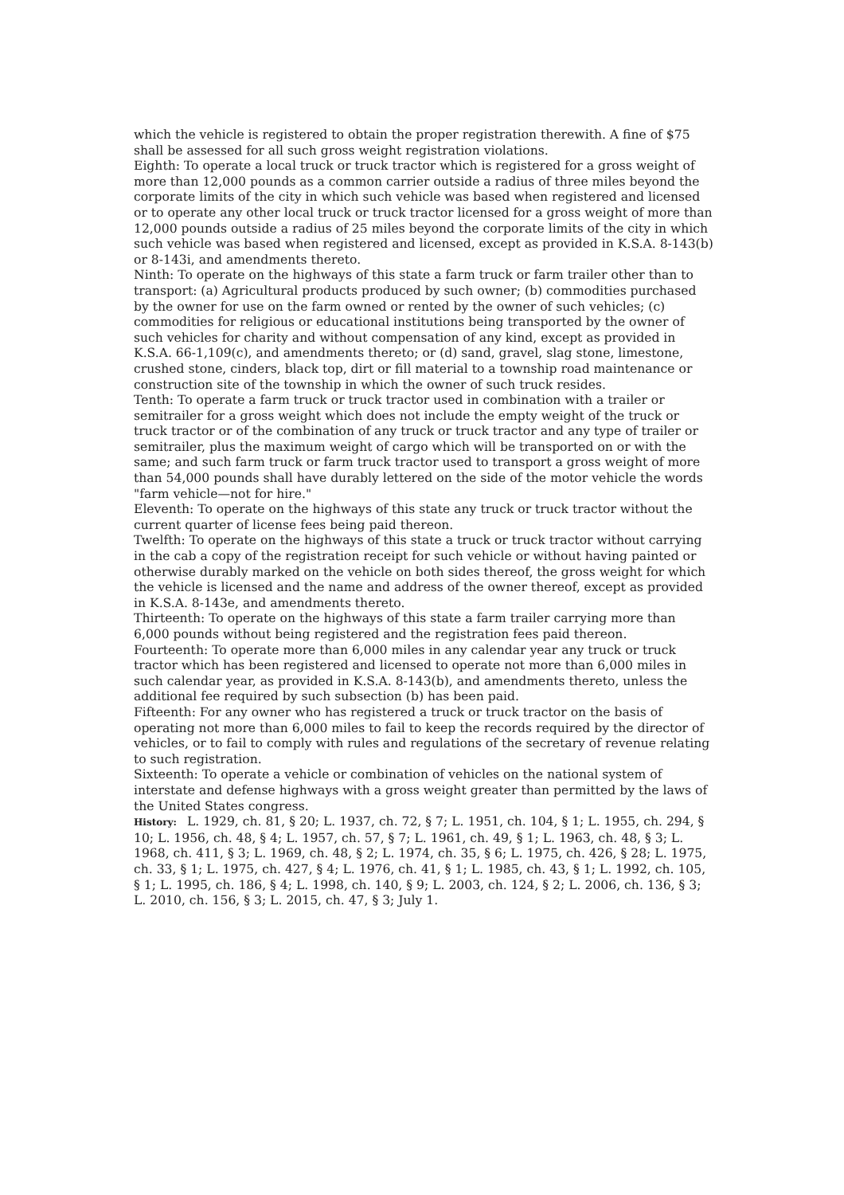which the vehicle is registered to obtain the proper registration therewith. A fine of $75 shall be assessed for all such gross weight registration violations.
Eighth: To operate a local truck or truck tractor which is registered for a gross weight of more than 12,000 pounds as a common carrier outside a radius of three miles beyond the corporate limits of the city in which such vehicle was based when registered and licensed or to operate any other local truck or truck tractor licensed for a gross weight of more than 12,000 pounds outside a radius of 25 miles beyond the corporate limits of the city in which such vehicle was based when registered and licensed, except as provided in K.S.A. 8-143(b) or 8-143i, and amendments thereto.
Ninth: To operate on the highways of this state a farm truck or farm trailer other than to transport: (a) Agricultural products produced by such owner; (b) commodities purchased by the owner for use on the farm owned or rented by the owner of such vehicles; (c) commodities for religious or educational institutions being transported by the owner of such vehicles for charity and without compensation of any kind, except as provided in K.S.A. 66-1,109(c), and amendments thereto; or (d) sand, gravel, slag stone, limestone, crushed stone, cinders, black top, dirt or fill material to a township road maintenance or construction site of the township in which the owner of such truck resides.
Tenth: To operate a farm truck or truck tractor used in combination with a trailer or semitrailer for a gross weight which does not include the empty weight of the truck or truck tractor or of the combination of any truck or truck tractor and any type of trailer or semitrailer, plus the maximum weight of cargo which will be transported on or with the same; and such farm truck or farm truck tractor used to transport a gross weight of more than 54,000 pounds shall have durably lettered on the side of the motor vehicle the words "farm vehicle—not for hire."
Eleventh: To operate on the highways of this state any truck or truck tractor without the current quarter of license fees being paid thereon.
Twelfth: To operate on the highways of this state a truck or truck tractor without carrying in the cab a copy of the registration receipt for such vehicle or without having painted or otherwise durably marked on the vehicle on both sides thereof, the gross weight for which the vehicle is licensed and the name and address of the owner thereof, except as provided in K.S.A. 8-143e, and amendments thereto.
Thirteenth: To operate on the highways of this state a farm trailer carrying more than 6,000 pounds without being registered and the registration fees paid thereon.
Fourteenth: To operate more than 6,000 miles in any calendar year any truck or truck tractor which has been registered and licensed to operate not more than 6,000 miles in such calendar year, as provided in K.S.A. 8-143(b), and amendments thereto, unless the additional fee required by such subsection (b) has been paid.
Fifteenth: For any owner who has registered a truck or truck tractor on the basis of operating not more than 6,000 miles to fail to keep the records required by the director of vehicles, or to fail to comply with rules and regulations of the secretary of revenue relating to such registration.
Sixteenth: To operate a vehicle or combination of vehicles on the national system of interstate and defense highways with a gross weight greater than permitted by the laws of the United States congress.
History: L. 1929, ch. 81, § 20; L. 1937, ch. 72, § 7; L. 1951, ch. 104, § 1; L. 1955, ch. 294, § 10; L. 1956, ch. 48, § 4; L. 1957, ch. 57, § 7; L. 1961, ch. 49, § 1; L. 1963, ch. 48, § 3; L. 1968, ch. 411, § 3; L. 1969, ch. 48, § 2; L. 1974, ch. 35, § 6; L. 1975, ch. 426, § 28; L. 1975, ch. 33, § 1; L. 1975, ch. 427, § 4; L. 1976, ch. 41, § 1; L. 1985, ch. 43, § 1; L. 1992, ch. 105, § 1; L. 1995, ch. 186, § 4; L. 1998, ch. 140, § 9; L. 2003, ch. 124, § 2; L. 2006, ch. 136, § 3; L. 2010, ch. 156, § 3; L. 2015, ch. 47, § 3; July 1.